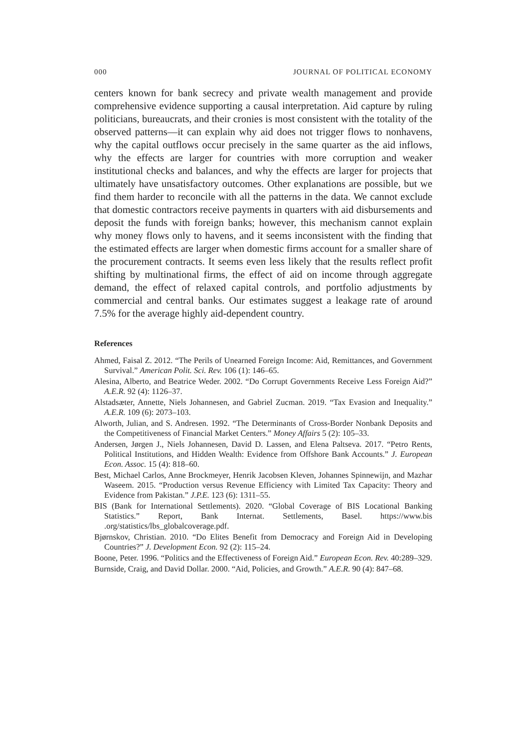000 JOURNAL OF POLITICAL ECONOMY
centers known for bank secrecy and private wealth management and provide comprehensive evidence supporting a causal interpretation. Aid capture by ruling politicians, bureaucrats, and their cronies is most consistent with the totality of the observed patterns—it can explain why aid does not trigger flows to nonhavens, why the capital outflows occur precisely in the same quarter as the aid inflows, why the effects are larger for countries with more corruption and weaker institutional checks and balances, and why the effects are larger for projects that ultimately have unsatisfactory outcomes. Other explanations are possible, but we find them harder to reconcile with all the patterns in the data. We cannot exclude that domestic contractors receive payments in quarters with aid disbursements and deposit the funds with foreign banks; however, this mechanism cannot explain why money flows only to havens, and it seems inconsistent with the finding that the estimated effects are larger when domestic firms account for a smaller share of the procurement contracts. It seems even less likely that the results reflect profit shifting by multinational firms, the effect of aid on income through aggregate demand, the effect of relaxed capital controls, and portfolio adjustments by commercial and central banks. Our estimates suggest a leakage rate of around 7.5% for the average highly aid-dependent country.
References
Ahmed, Faisal Z. 2012. “The Perils of Unearned Foreign Income: Aid, Remittances, and Government Survival.” American Polit. Sci. Rev. 106 (1): 146–65.
Alesina, Alberto, and Beatrice Weder. 2002. “Do Corrupt Governments Receive Less Foreign Aid?” A.E.R. 92 (4): 1126–37.
Alstadsæter, Annette, Niels Johannesen, and Gabriel Zucman. 2019. “Tax Evasion and Inequality.” A.E.R. 109 (6): 2073–103.
Alworth, Julian, and S. Andresen. 1992. “The Determinants of Cross-Border Nonbank Deposits and the Competitiveness of Financial Market Centers.” Money Affairs 5 (2): 105–33.
Andersen, Jørgen J., Niels Johannesen, David D. Lassen, and Elena Paltseva. 2017. “Petro Rents, Political Institutions, and Hidden Wealth: Evidence from Offshore Bank Accounts.” J. European Econ. Assoc. 15 (4): 818–60.
Best, Michael Carlos, Anne Brockmeyer, Henrik Jacobsen Kleven, Johannes Spinnewijn, and Mazhar Waseem. 2015. “Production versus Revenue Efficiency with Limited Tax Capacity: Theory and Evidence from Pakistan.” J.P.E. 123 (6): 1311–55.
BIS (Bank for International Settlements). 2020. “Global Coverage of BIS Locational Banking Statistics.” Report, Bank Internat. Settlements, Basel. https://www.bis .org/statistics/lbs_globalcoverage.pdf.
Bjørnskov, Christian. 2010. “Do Elites Benefit from Democracy and Foreign Aid in Developing Countries?” J. Development Econ. 92 (2): 115–24.
Boone, Peter. 1996. “Politics and the Effectiveness of Foreign Aid.” European Econ. Rev. 40:289–329.
Burnside, Craig, and David Dollar. 2000. “Aid, Policies, and Growth.” A.E.R. 90 (4): 847–68.